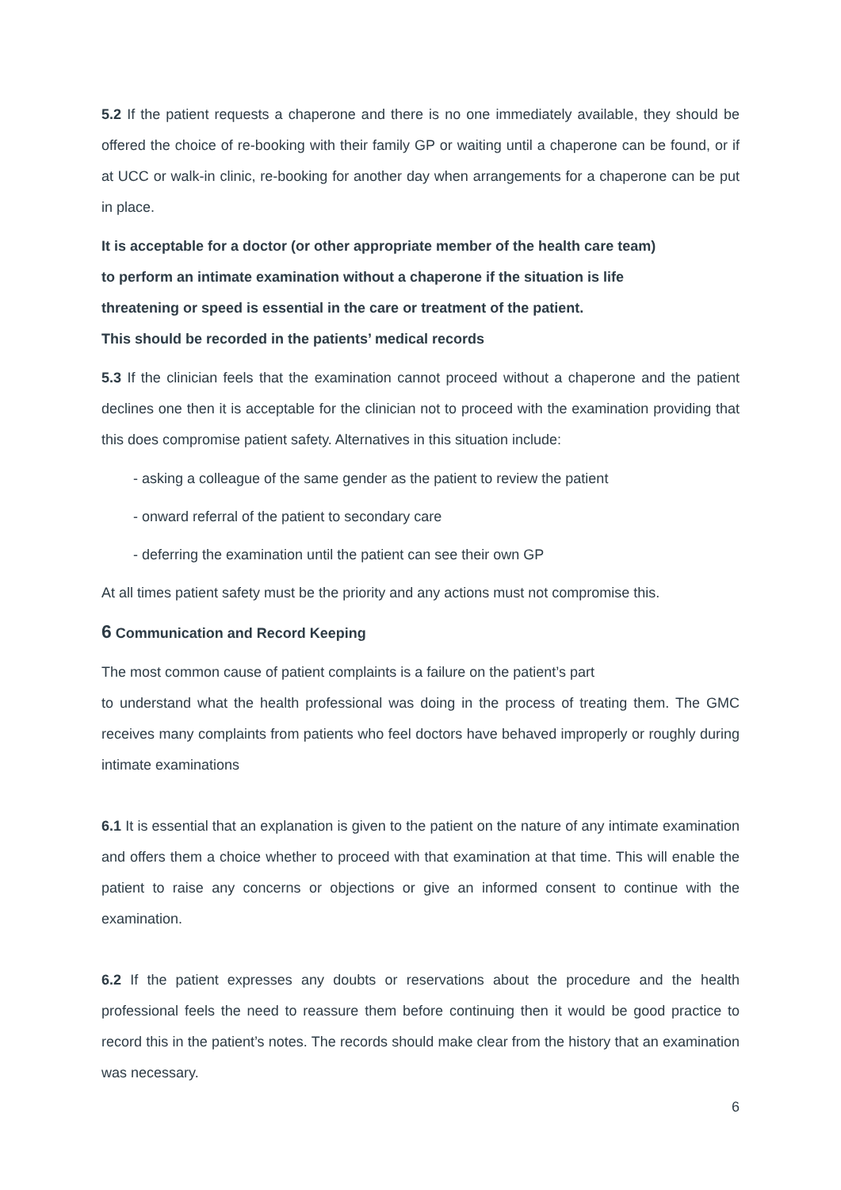5.2 If the patient requests a chaperone and there is no one immediately available, they should be offered the choice of re-booking with their family GP or waiting until a chaperone can be found, or if at UCC or walk-in clinic, re-booking for another day when arrangements for a chaperone can be put in place.
It is acceptable for a doctor (or other appropriate member of the health care team)
to perform an intimate examination without a chaperone if the situation is life
threatening or speed is essential in the care or treatment of the patient.
This should be recorded in the patients’ medical records
5.3 If the clinician feels that the examination cannot proceed without a chaperone and the patient declines one then it is acceptable for the clinician not to proceed with the examination providing that this does compromise patient safety. Alternatives in this situation include:
- asking a colleague of the same gender as the patient to review the patient
- onward referral of the patient to secondary care
- deferring the examination until the patient can see their own GP
At all times patient safety must be the priority and any actions must not compromise this.
6 Communication and Record Keeping
The most common cause of patient complaints is a failure on the patient’s part
to understand what the health professional was doing in the process of treating them. The GMC receives many complaints from patients who feel doctors have behaved improperly or roughly during intimate examinations
6.1 It is essential that an explanation is given to the patient on the nature of any intimate examination and offers them a choice whether to proceed with that examination at that time. This will enable the patient to raise any concerns or objections or give an informed consent to continue with the examination.
6.2 If the patient expresses any doubts or reservations about the procedure and the health professional feels the need to reassure them before continuing then it would be good practice to record this in the patient’s notes. The records should make clear from the history that an examination was necessary.
6